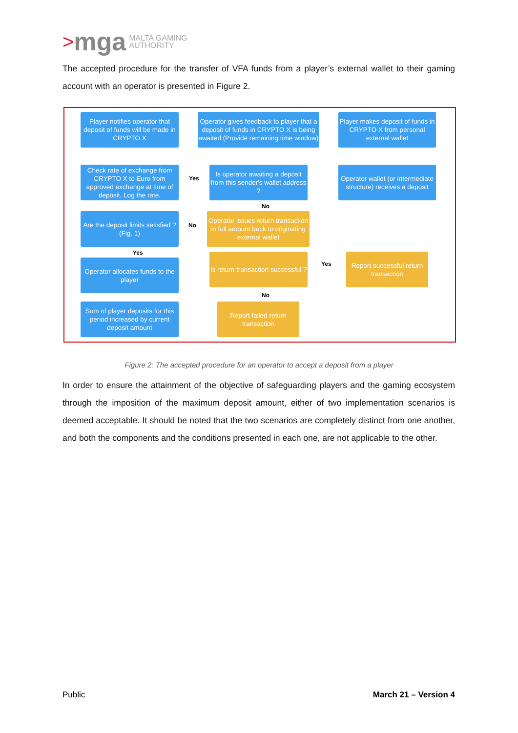> mga MALTA GAMING
AUTHORITY
The accepted procedure for the transfer of VFA funds from a player’s external wallet to their gaming account with an operator is presented in Figure 2.
Player notifies operator that deposit of funds will be made in CRYPTO X
Operator gives feedback to player that a deposit of funds in CRYPTO X is being awaited (Provide remaining time window)
Player makes deposit of funds in CRYPTO X from personal external wallet
Check rate of exchange from CRYPTO X to Euro from approved exchange at time of deposit. Log the rate.
Yes
Is operator awaiting a deposit from this sender's wallet address ?
Operator wallet (or intermediate structure) receives a deposit
No
Are the deposit limits satisfied ?
(Fig. 1)
No
Operator issues return transaction in full amount back to originating external wallet
Yes
Operator allocates funds to the player
Is return transaction successful ?
Yes
Report successful return transaction
No
Sum of player deposits for this period increased by current deposit amount
Report failed return transaction
Figure 2: The accepted procedure for an operator to accept a deposit from a player
In order to ensure the attainment of the objective of safeguarding players and the gaming ecosystem through the imposition of the maximum deposit amount, either of two implementation scenarios is deemed acceptable. It should be noted that the two scenarios are completely distinct from one another, and both the components and the conditions presented in each one, are not applicable to the other.
Public March 21 – Version 4